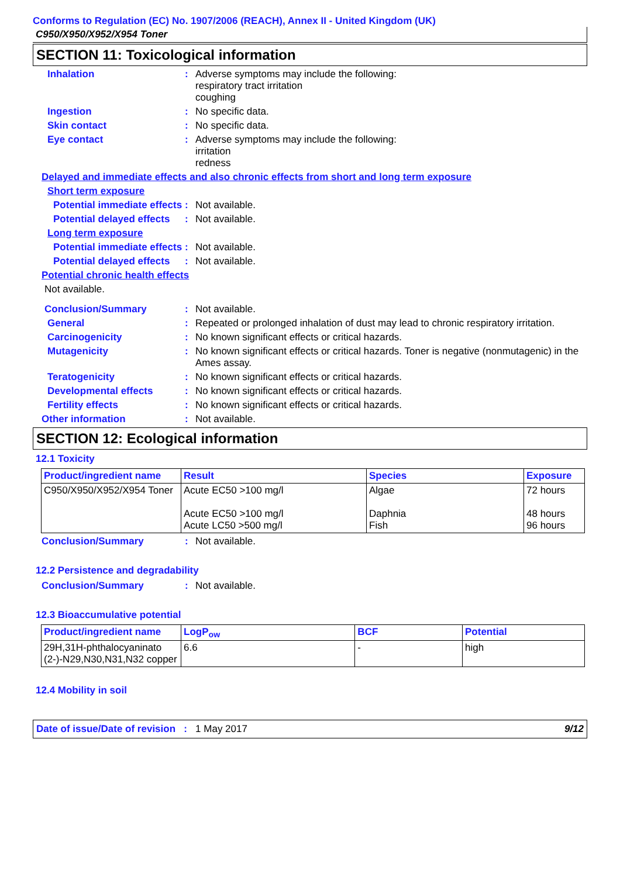Conforms to Regulation (EC) No. 1907/2006 (REACH), Annex II - United Kingdom (UK)
C950/X950/X952/X954 Toner
SECTION 11: Toxicological information
Inhalation : Adverse symptoms may include the following:
respiratory tract irritation
coughing
Ingestion : No specific data.
Skin contact : No specific data.
Eye contact : Adverse symptoms may include the following:
irritation
redness
Delayed and immediate effects and also chronic effects from short and long term exposure
Short term exposure
Potential immediate effects
: Not available.
Potential delayed effects
: Not available.
Long term exposure
Potential immediate effects
: Not available.
Potential delayed effects
: Not available.
Potential chronic health effects
Not available.
Conclusion/Summary : Not available.
General : Repeated or prolonged inhalation of dust may lead to chronic respiratory irritation.
Carcinogenicity : No known significant effects or critical hazards.
Mutagenicity : No known significant effects or critical hazards. Toner is negative (nonmutagenic) in the Ames assay.
Teratogenicity : No known significant effects or critical hazards.
Developmental effects : No known significant effects or critical hazards.
Fertility effects : No known significant effects or critical hazards.
Other information : Not available.
SECTION 12: Ecological information
12.1 Toxicity
| Product/ingredient name | Result | Species | Exposure |
| --- | --- | --- | --- |
| C950/X950/X952/X954 Toner | Acute EC50 >100 mg/l Acute EC50 >100 mg/l Acute LC50 >500 mg/l | Algae Daphnia Fish | 72 hours 48 hours 96 hours |
Conclusion/Summary : Not available.
12.2 Persistence and degradability
Conclusion/Summary : Not available.
12.3 Bioaccumulative potential
| Product/ingredient name | LogP<sub>ow</sub> | BCF | Potential |
| --- | --- | --- | --- |
| 29H,31H-phthalocyaninato (2-)-N29,N30,N31,N32 copper | 6.6 | - | high |
12.4 Mobility in soil
Date of issue/Date of revision : 1 May 2017 9/12